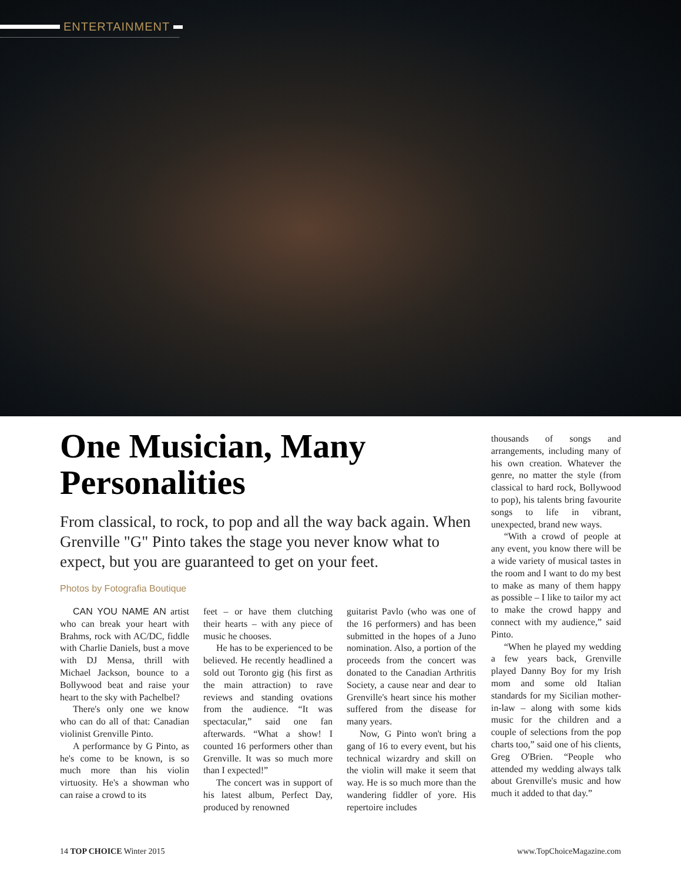ENTERTAINMENT
One Musician, Many Personalities
From classical, to rock, to pop and all the way back again. When Grenville "G" Pinto takes the stage you never know what to expect, but you are guaranteed to get on your feet.
Photos by Fotografia Boutique
CAN YOU NAME AN artist who can break your heart with Brahms, rock with AC/DC, fiddle with Charlie Daniels, bust a move with DJ Mensa, thrill with Michael Jackson, bounce to a Bollywood beat and raise your heart to the sky with Pachelbel?
There's only one we know who can do all of that: Canadian violinist Grenville Pinto.
A performance by G Pinto, as he's come to be known, is so much more than his violin virtuosity. He's a showman who can raise a crowd to its
feet – or have them clutching their hearts – with any piece of music he chooses.
He has to be experienced to be believed. He recently headlined a sold out Toronto gig (his first as the main attraction) to rave reviews and standing ovations from the audience. “It was spectacular,” said one fan afterwards. “What a show! I counted 16 performers other than Grenville. It was so much more than I expected!”
The concert was in support of his latest album, Perfect Day, produced by renowned
guitarist Pavlo (who was one of the 16 performers) and has been submitted in the hopes of a Juno nomination. Also, a portion of the proceeds from the concert was donated to the Canadian Arthritis Society, a cause near and dear to Grenville's heart since his mother suffered from the disease for many years.
Now, G Pinto won't bring a gang of 16 to every event, but his technical wizardry and skill on the violin will make it seem that way. He is so much more than the wandering fiddler of yore. His repertoire includes
thousands of songs and arrangements, including many of his own creation. Whatever the genre, no matter the style (from classical to hard rock, Bollywood to pop), his talents bring favourite songs to life in vibrant, unexpected, brand new ways.
“With a crowd of people at any event, you know there will be a wide variety of musical tastes in the room and I want to do my best to make as many of them happy as possible – I like to tailor my act to make the crowd happy and connect with my audience,” said Pinto.
“When he played my wedding a few years back, Grenville played Danny Boy for my Irish mom and some old Italian standards for my Sicilian mother-in-law – along with some kids music for the children and a couple of selections from the pop charts too,” said one of his clients, Greg O'Brien. “People who attended my wedding always talk about Grenville's music and how much it added to that day.”
14 TOP CHOICE Winter 2015 www.TopChoiceMagazine.com